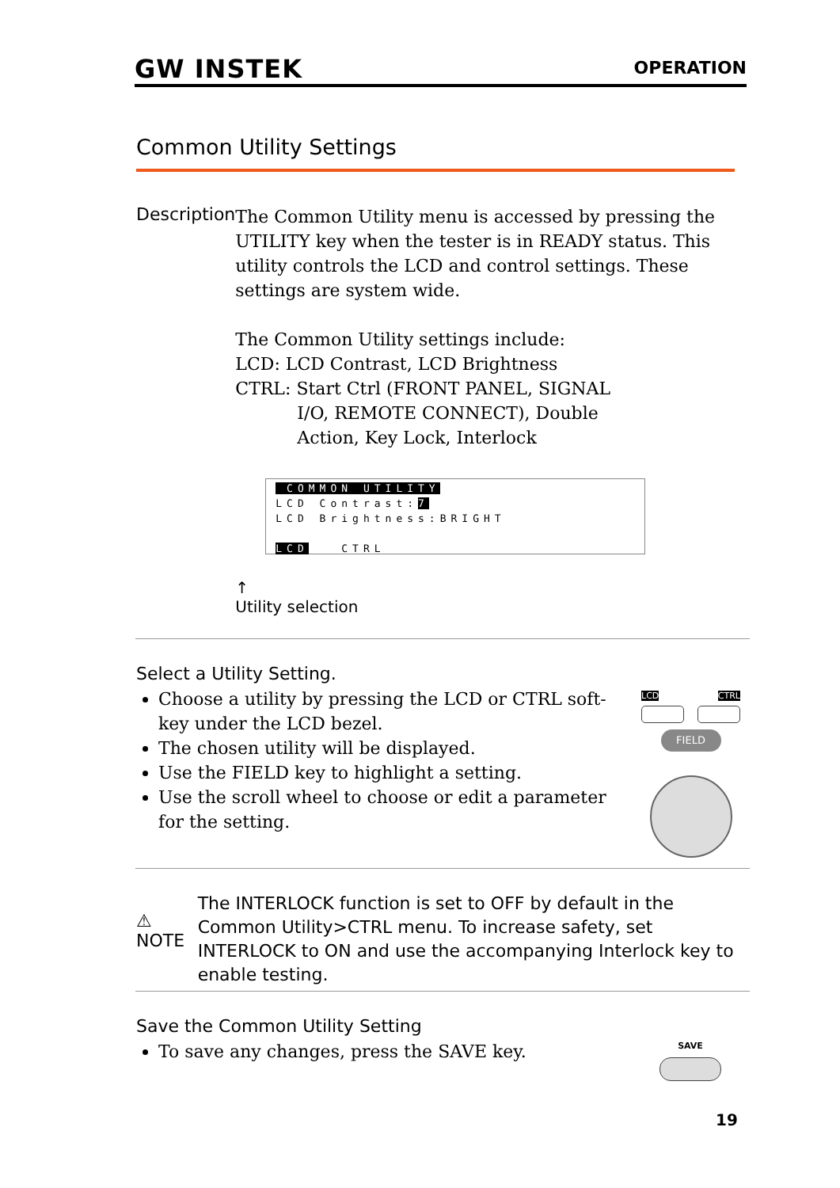GW INSTEK OPERATION
Common Utility Settings
Description
The Common Utility menu is accessed by pressing the UTILITY key when the tester is in READY status. This utility controls the LCD and control settings. These settings are system wide.
The Common Utility settings include:
LCD: LCD Contrast, LCD Brightness
CTRL: Start Ctrl (FRONT PANEL, SIGNAL
I/O, REMOTE CONNECT), Double
Action, Key Lock, Interlock
COMMON UTILITY
LCD Contrast:7
LCD Brightness:BRIGHT
LCD CTRL
↑
Utility selection
Select a Utility Setting.
Choose a utility by pressing the LCD or CTRL soft-key under the LCD bezel.
The chosen utility will be displayed.
Use the FIELD key to highlight a setting.
Use the scroll wheel to choose or edit a parameter for the setting.
LCD CTRL
FIELD
⚠ NOTE
The INTERLOCK function is set to OFF by default in the Common Utility>CTRL menu. To increase safety, set INTERLOCK to ON and use the accompanying Interlock key to enable testing.
Save the Common Utility Setting
To save any changes, press the SAVE key.
SAVE
19